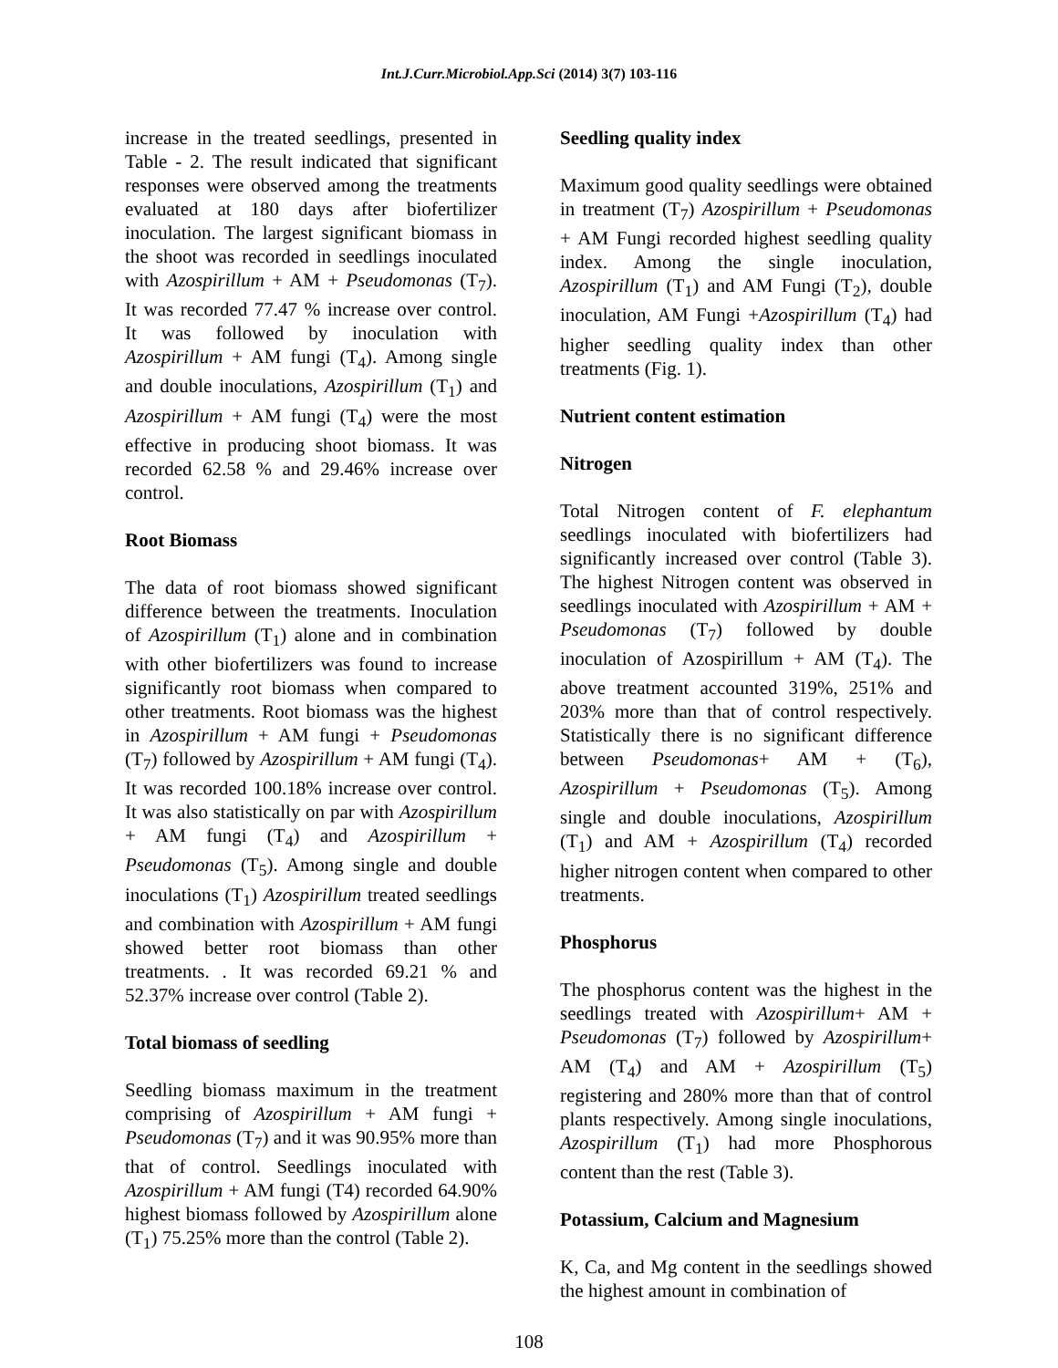Int.J.Curr.Microbiol.App.Sci (2014) 3(7) 103-116
increase in the treated seedlings, presented in Table - 2. The result indicated that significant responses were observed among the treatments evaluated at 180 days after biofertilizer inoculation. The largest significant biomass in the shoot was recorded in seedlings inoculated with Azospirillum + AM + Pseudomonas (T<sub>7</sub>). It was recorded 77.47 % increase over control. It was followed by inoculation with Azospirillum + AM fungi (T<sub>4</sub>). Among single and double inoculations, Azospirillum (T<sub>1</sub>) and Azospirillum + AM fungi (T<sub>4</sub>) were the most effective in producing shoot biomass. It was recorded 62.58 % and 29.46% increase over control.
Root Biomass
The data of root biomass showed significant difference between the treatments. Inoculation of Azospirillum (T<sub>1</sub>) alone and in combination with other biofertilizers was found to increase significantly root biomass when compared to other treatments. Root biomass was the highest in Azospirillum + AM fungi + Pseudomonas (T<sub>7</sub>) followed by Azospirillum + AM fungi (T<sub>4</sub>). It was recorded 100.18% increase over control. It was also statistically on par with Azospirillum + AM fungi (T<sub>4</sub>) and Azospirillum + Pseudomonas (T<sub>5</sub>). Among single and double inoculations (T<sub>1</sub>) Azospirillum treated seedlings and combination with Azospirillum + AM fungi showed better root biomass than other treatments. . It was recorded 69.21 % and 52.37% increase over control (Table 2).
Total biomass of seedling
Seedling biomass maximum in the treatment comprising of Azospirillum + AM fungi + Pseudomonas (T<sub>7</sub>) and it was 90.95% more than that of control. Seedlings inoculated with Azospirillum + AM fungi (T4) recorded 64.90% highest biomass followed by Azospirillum alone (T<sub>1</sub>) 75.25% more than the control (Table 2).
Seedling quality index
Maximum good quality seedlings were obtained in treatment (T<sub>7</sub>) Azospirillum + Pseudomonas + AM Fungi recorded highest seedling quality index. Among the single inoculation, Azospirillum (T<sub>1</sub>) and AM Fungi (T<sub>2</sub>), double inoculation, AM Fungi +Azospirillum (T<sub>4</sub>) had higher seedling quality index than other treatments (Fig. 1).
Nutrient content estimation
Nitrogen
Total Nitrogen content of F. elephantum seedlings inoculated with biofertilizers had significantly increased over control (Table 3). The highest Nitrogen content was observed in seedlings inoculated with Azospirillum + AM + Pseudomonas (T<sub>7</sub>) followed by double inoculation of Azospirillum + AM (T<sub>4</sub>). The above treatment accounted 319%, 251% and 203% more than that of control respectively. Statistically there is no significant difference between Pseudomonas+ AM + (T<sub>6</sub>), Azospirillum + Pseudomonas (T<sub>5</sub>). Among single and double inoculations, Azospirillum (T<sub>1</sub>) and AM + Azospirillum (T<sub>4</sub>) recorded higher nitrogen content when compared to other treatments.
Phosphorus
The phosphorus content was the highest in the seedlings treated with Azospirillum+ AM + Pseudomonas (T<sub>7</sub>) followed by Azospirillum+ AM (T<sub>4</sub>) and AM + Azospirillum (T<sub>5</sub>) registering and 280% more than that of control plants respectively. Among single inoculations, Azospirillum (T<sub>1</sub>) had more Phosphorous content than the rest (Table 3).
Potassium, Calcium and Magnesium
K, Ca, and Mg content in the seedlings showed the highest amount in combination of
108